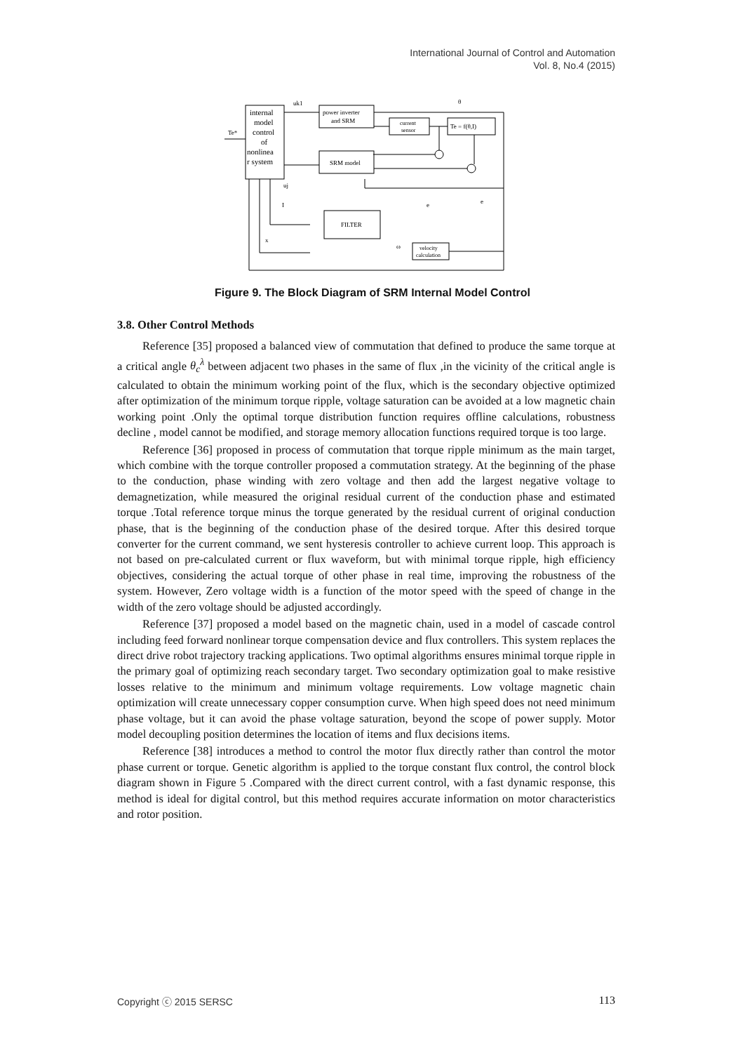International Journal of Control and Automation
Vol. 8, No.4 (2015)
internal
model
control
of
nonlinea
r system
power inverter
and SRM
current
sensor
Te = f(θ,I)
SRM model
FILTER
velocity
calculation
Te*
uk1
θ
uj
I
x
ω
e
e
Figure 9. The Block Diagram of SRM Internal Model Control
3.8. Other Control Methods
Reference [35] proposed a balanced view of commutation that defined to produce the same torque at a critical angle θ<sub>c</sub><sup>λ</sup> between adjacent two phases in the same of flux ,in the vicinity of the critical angle is calculated to obtain the minimum working point of the flux, which is the secondary objective optimized after optimization of the minimum torque ripple, voltage saturation can be avoided at a low magnetic chain working point .Only the optimal torque distribution function requires offline calculations, robustness decline , model cannot be modified, and storage memory allocation functions required torque is too large.
Reference [36] proposed in process of commutation that torque ripple minimum as the main target, which combine with the torque controller proposed a commutation strategy. At the beginning of the phase to the conduction, phase winding with zero voltage and then add the largest negative voltage to demagnetization, while measured the original residual current of the conduction phase and estimated torque .Total reference torque minus the torque generated by the residual current of original conduction phase, that is the beginning of the conduction phase of the desired torque. After this desired torque converter for the current command, we sent hysteresis controller to achieve current loop. This approach is not based on pre-calculated current or flux waveform, but with minimal torque ripple, high efficiency objectives, considering the actual torque of other phase in real time, improving the robustness of the system. However, Zero voltage width is a function of the motor speed with the speed of change in the width of the zero voltage should be adjusted accordingly.
Reference [37] proposed a model based on the magnetic chain, used in a model of cascade control including feed forward nonlinear torque compensation device and flux controllers. This system replaces the direct drive robot trajectory tracking applications. Two optimal algorithms ensures minimal torque ripple in the primary goal of optimizing reach secondary target. Two secondary optimization goal to make resistive losses relative to the minimum and minimum voltage requirements. Low voltage magnetic chain optimization will create unnecessary copper consumption curve. When high speed does not need minimum phase voltage, but it can avoid the phase voltage saturation, beyond the scope of power supply. Motor model decoupling position determines the location of items and flux decisions items.
Reference [38] introduces a method to control the motor flux directly rather than control the motor phase current or torque. Genetic algorithm is applied to the torque constant flux control, the control block diagram shown in Figure 5 .Compared with the direct current control, with a fast dynamic response, this method is ideal for digital control, but this method requires accurate information on motor characteristics and rotor position.
Copyright ⓒ 2015 SERSC 113